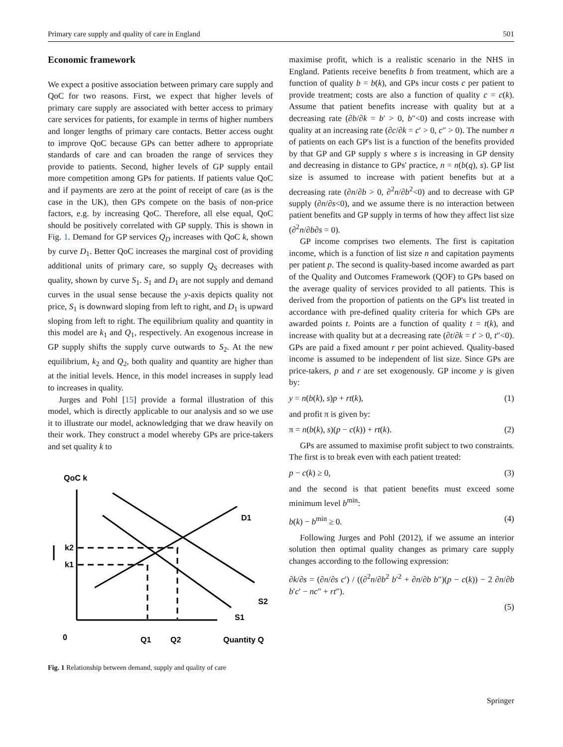Primary care supply and quality of care in England 501
Economic framework
We expect a positive association between primary care supply and QoC for two reasons. First, we expect that higher levels of primary care supply are associated with better access to primary care services for patients, for example in terms of higher numbers and longer lengths of primary care contacts. Better access ought to improve QoC because GPs can better adhere to appropriate standards of care and can broaden the range of services they provide to patients. Second, higher levels of GP supply entail more competition among GPs for patients. If patients value QoC and if payments are zero at the point of receipt of care (as is the case in the UK), then GPs compete on the basis of non-price factors, e.g. by increasing QoC. Therefore, all else equal, QoC should be positively correlated with GP supply. This is shown in Fig. 1. Demand for GP services Q<sub>D</sub> increases with QoC k, shown by curve D<sub>1</sub>. Better QoC increases the marginal cost of providing additional units of primary care, so supply Q<sub>S</sub> decreases with quality, shown by curve S<sub>1</sub>. S<sub>1</sub> and D<sub>1</sub> are not supply and demand curves in the usual sense because the y-axis depicts quality not price, S<sub>1</sub> is downward sloping from left to right, and D<sub>1</sub> is upward sloping from left to right. The equilibrium quality and quantity in this model are k<sub>1</sub> and Q<sub>1</sub>, respectively. An exogenous increase in GP supply shifts the supply curve outwards to S<sub>2</sub>. At the new equilibrium, k<sub>2</sub> and Q<sub>2</sub>, both quality and quantity are higher than at the initial levels. Hence, in this model increases in supply lead to increases in quality.
Jurges and Pohl [15] provide a formal illustration of this model, which is directly applicable to our analysis and so we use it to illustrate our model, acknowledging that we draw heavily on their work. They construct a model whereby GPs are price-takers and set quality k to
QoC k
k2
k1
D1
S2
S1
0
Q1
Q2
Quantity Q
Fig. 1 Relationship between demand, supply and quality of care
maximise profit, which is a realistic scenario in the NHS in England. Patients receive benefits b from treatment, which are a function of quality b = b(k), and GPs incur costs c per patient to provide treatment; costs are also a function of quality c = c(k). Assume that patient benefits increase with quality but at a decreasing rate (∂b/∂k = b′ > 0, b″<0) and costs increase with quality at an increasing rate (∂c/∂k = c′ > 0, c″ > 0). The number n of patients on each GP's list is a function of the benefits provided by that GP and GP supply s where s is increasing in GP density and decreasing in distance to GPs' practice, n = n(b(q), s). GP list size is assumed to increase with patient benefits but at a decreasing rate (∂n/∂b > 0, ∂<sup>2</sup>n/∂b<sup>2</sup><0) and to decrease with GP supply (∂n/∂s<0), and we assume there is no interaction between patient benefits and GP supply in terms of how they affect list size (∂<sup>2</sup>n/∂b∂s = 0).
GP income comprises two elements. The first is capitation income, which is a function of list size n and capitation payments per patient p. The second is quality-based income awarded as part of the Quality and Outcomes Framework (QOF) to GPs based on the average quality of services provided to all patients. This is derived from the proportion of patients on the GP's list treated in accordance with pre-defined quality criteria for which GPs are awarded points t. Points are a function of quality t = t(k), and increase with quality but at a decreasing rate (∂t/∂k = t′ > 0, t″<0). GPs are paid a fixed amount r per point achieved. Quality-based income is assumed to be independent of list size. Since GPs are price-takers, p and r are set exogenously. GP income y is given by:
y = n(b(k), s)p + rt(k), (1)
and profit π is given by:
π = n(b(k), s)(p − c(k)) + rt(k). (2)
GPs are assumed to maximise profit subject to two constraints. The first is to break even with each patient treated:
p − c(k) ≥ 0, (3)
and the second is that patient benefits must exceed some minimum level b<sup>min</sup>:
b(k) − b<sup>min</sup> ≥ 0. (4)
Following Jurges and Pohl (2012), if we assume an interior solution then optimal quality changes as primary care supply changes according to the following expression:
∂k/∂s = (∂n/∂s c′) / ((∂<sup>2</sup>n/∂b<sup>2</sup> b′<sup>2</sup> + ∂n/∂b b″)(p − c(k)) − 2 ∂n/∂b b′c′ − nc″ + rt″).
(5)
Springer